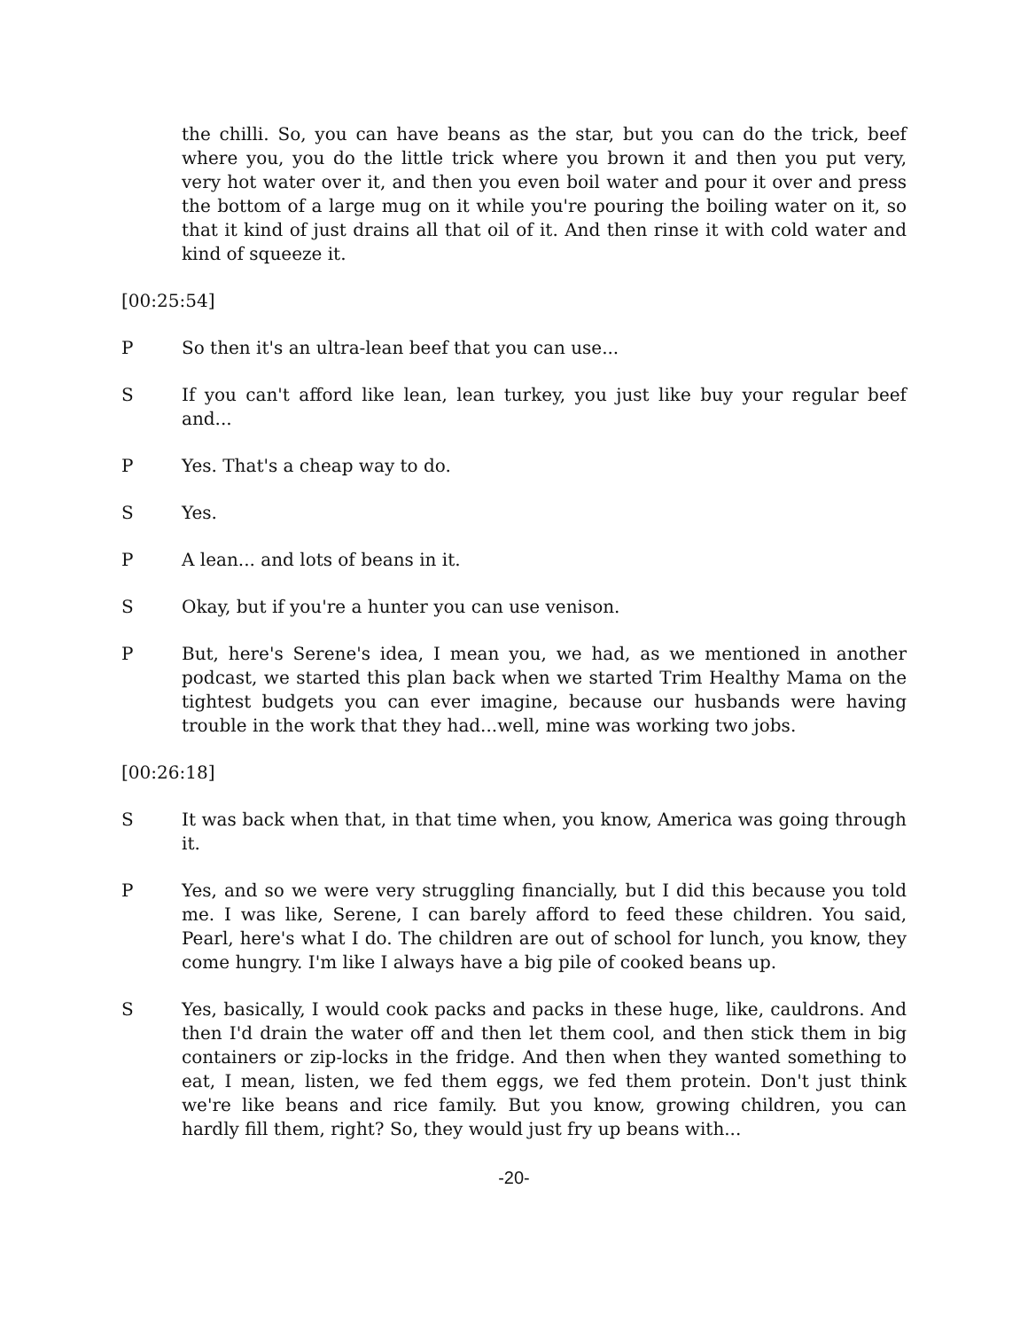the chilli. So, you can have beans as the star, but you can do the trick, beef where you, you do the little trick where you brown it and then you put very, very hot water over it, and then you even boil water and pour it over and press the bottom of a large mug on it while you're pouring the boiling water on it, so that it kind of just drains all that oil of it. And then rinse it with cold water and kind of squeeze it.
[00:25:54]
P So then it's an ultra-lean beef that you can use...
S If you can't afford like lean, lean turkey, you just like buy your regular beef and...
P Yes. That's a cheap way to do.
S Yes.
P A lean... and lots of beans in it.
S Okay, but if you're a hunter you can use venison.
P But, here's Serene's idea, I mean you, we had, as we mentioned in another podcast, we started this plan back when we started Trim Healthy Mama on the tightest budgets you can ever imagine, because our husbands were having trouble in the work that they had...well, mine was working two jobs.
[00:26:18]
S It was back when that, in that time when, you know, America was going through it.
P Yes, and so we were very struggling financially, but I did this because you told me. I was like, Serene, I can barely afford to feed these children. You said, Pearl, here's what I do. The children are out of school for lunch, you know, they come hungry. I'm like I always have a big pile of cooked beans up.
S Yes, basically, I would cook packs and packs in these huge, like, cauldrons. And then I'd drain the water off and then let them cool, and then stick them in big containers or zip-locks in the fridge. And then when they wanted something to eat, I mean, listen, we fed them eggs, we fed them protein. Don't just think we're like beans and rice family. But you know, growing children, you can hardly fill them, right? So, they would just fry up beans with...
-20-